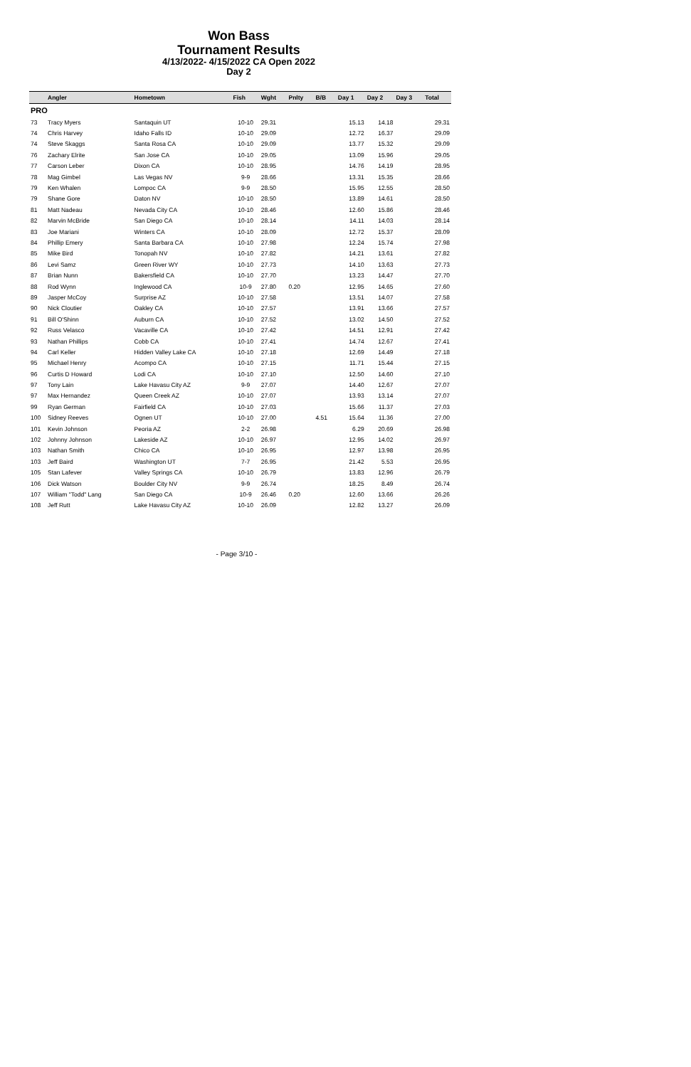Won Bass
Tournament Results
4/13/2022- 4/15/2022 CA Open 2022
Day 2
| | Angler | Hometown | Fish | Wght | Pnlty | B/B | Day 1 | Day 2 | Day 3 | Total |
| --- | --- | --- | --- | --- | --- | --- | --- | --- | --- | --- |
| PRO | | | | | | | | | | |
| 73 | Tracy Myers | Santaquin UT | 10-10 | 29.31 | | | 15.13 | 14.18 | | 29.31 |
| 74 | Chris Harvey | Idaho Falls ID | 10-10 | 29.09 | | | 12.72 | 16.37 | | 29.09 |
| 74 | Steve Skaggs | Santa Rosa CA | 10-10 | 29.09 | | | 13.77 | 15.32 | | 29.09 |
| 76 | Zachary Elrite | San Jose CA | 10-10 | 29.05 | | | 13.09 | 15.96 | | 29.05 |
| 77 | Carson Leber | Dixon CA | 10-10 | 28.95 | | | 14.76 | 14.19 | | 28.95 |
| 78 | Mag Gimbel | Las Vegas NV | 9-9 | 28.66 | | | 13.31 | 15.35 | | 28.66 |
| 79 | Ken Whalen | Lompoc CA | 9-9 | 28.50 | | | 15.95 | 12.55 | | 28.50 |
| 79 | Shane Gore | Daton NV | 10-10 | 28.50 | | | 13.89 | 14.61 | | 28.50 |
| 81 | Matt Nadeau | Nevada City CA | 10-10 | 28.46 | | | 12.60 | 15.86 | | 28.46 |
| 82 | Marvin McBride | San Diego CA | 10-10 | 28.14 | | | 14.11 | 14.03 | | 28.14 |
| 83 | Joe Mariani | Winters CA | 10-10 | 28.09 | | | 12.72 | 15.37 | | 28.09 |
| 84 | Phillip Emery | Santa Barbara CA | 10-10 | 27.98 | | | 12.24 | 15.74 | | 27.98 |
| 85 | Mike Bird | Tonopah NV | 10-10 | 27.82 | | | 14.21 | 13.61 | | 27.82 |
| 86 | Levi Samz | Green River WY | 10-10 | 27.73 | | | 14.10 | 13.63 | | 27.73 |
| 87 | Brian Nunn | Bakersfield CA | 10-10 | 27.70 | | | 13.23 | 14.47 | | 27.70 |
| 88 | Rod Wynn | Inglewood CA | 10-9 | 27.80 | 0.20 | | 12.95 | 14.65 | | 27.60 |
| 89 | Jasper McCoy | Surprise AZ | 10-10 | 27.58 | | | 13.51 | 14.07 | | 27.58 |
| 90 | Nick Cloutier | Oakley CA | 10-10 | 27.57 | | | 13.91 | 13.66 | | 27.57 |
| 91 | Bill O'Shinn | Auburn CA | 10-10 | 27.52 | | | 13.02 | 14.50 | | 27.52 |
| 92 | Russ Velasco | Vacaville CA | 10-10 | 27.42 | | | 14.51 | 12.91 | | 27.42 |
| 93 | Nathan Phillips | Cobb CA | 10-10 | 27.41 | | | 14.74 | 12.67 | | 27.41 |
| 94 | Carl Keller | Hidden Valley Lake CA | 10-10 | 27.18 | | | 12.69 | 14.49 | | 27.18 |
| 95 | Michael Henry | Acompo CA | 10-10 | 27.15 | | | 11.71 | 15.44 | | 27.15 |
| 96 | Curtis D Howard | Lodi CA | 10-10 | 27.10 | | | 12.50 | 14.60 | | 27.10 |
| 97 | Tony Lain | Lake Havasu City AZ | 9-9 | 27.07 | | | 14.40 | 12.67 | | 27.07 |
| 97 | Max Hernandez | Queen Creek AZ | 10-10 | 27.07 | | | 13.93 | 13.14 | | 27.07 |
| 99 | Ryan German | Fairfield CA | 10-10 | 27.03 | | | 15.66 | 11.37 | | 27.03 |
| 100 | Sidney Reeves | Ognen UT | 10-10 | 27.00 | | 4.51 | 15.64 | 11.36 | | 27.00 |
| 101 | Kevin Johnson | Peoria AZ | 2-2 | 26.98 | | | 6.29 | 20.69 | | 26.98 |
| 102 | Johnny Johnson | Lakeside AZ | 10-10 | 26.97 | | | 12.95 | 14.02 | | 26.97 |
| 103 | Nathan Smith | Chico CA | 10-10 | 26.95 | | | 12.97 | 13.98 | | 26.95 |
| 103 | Jeff Baird | Washington UT | 7-7 | 26.95 | | | 21.42 | 5.53 | | 26.95 |
| 105 | Stan Lafever | Valley Springs CA | 10-10 | 26.79 | | | 13.83 | 12.96 | | 26.79 |
| 106 | Dick Watson | Boulder City NV | 9-9 | 26.74 | | | 18.25 | 8.49 | | 26.74 |
| 107 | William "Todd" Lang | San Diego CA | 10-9 | 26.46 | 0.20 | | 12.60 | 13.66 | | 26.26 |
| 108 | Jeff Rutt | Lake Havasu City AZ | 10-10 | 26.09 | | | 12.82 | 13.27 | | 26.09 |
- Page 3/10 -